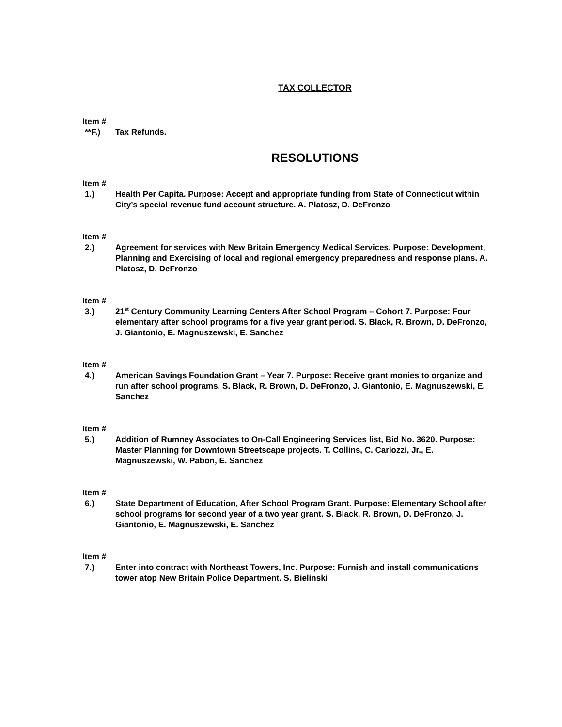TAX COLLECTOR
Item #
**F.) Tax Refunds.
RESOLUTIONS
Item #
1.) Health Per Capita. Purpose: Accept and appropriate funding from State of Connecticut within City’s special revenue fund account structure. A. Platosz, D. DeFronzo
Item #
2.) Agreement for services with New Britain Emergency Medical Services. Purpose: Development, Planning and Exercising of local and regional emergency preparedness and response plans. A. Platosz, D. DeFronzo
Item #
3.) 21<sup>st</sup> Century Community Learning Centers After School Program – Cohort 7. Purpose: Four elementary after school programs for a five year grant period. S. Black, R. Brown, D. DeFronzo, J. Giantonio, E. Magnuszewski, E. Sanchez
Item #
4.) American Savings Foundation Grant – Year 7. Purpose: Receive grant monies to organize and run after school programs. S. Black, R. Brown, D. DeFronzo, J. Giantonio, E. Magnuszewski, E. Sanchez
Item #
5.) Addition of Rumney Associates to On-Call Engineering Services list, Bid No. 3620. Purpose: Master Planning for Downtown Streetscape projects. T. Collins, C. Carlozzi, Jr., E. Magnuszewski, W. Pabon, E. Sanchez
Item #
6.) State Department of Education, After School Program Grant. Purpose: Elementary School after school programs for second year of a two year grant. S. Black, R. Brown, D. DeFronzo, J. Giantonio, E. Magnuszewski, E. Sanchez
Item #
7.) Enter into contract with Northeast Towers, Inc. Purpose: Furnish and install communications tower atop New Britain Police Department. S. Bielinski